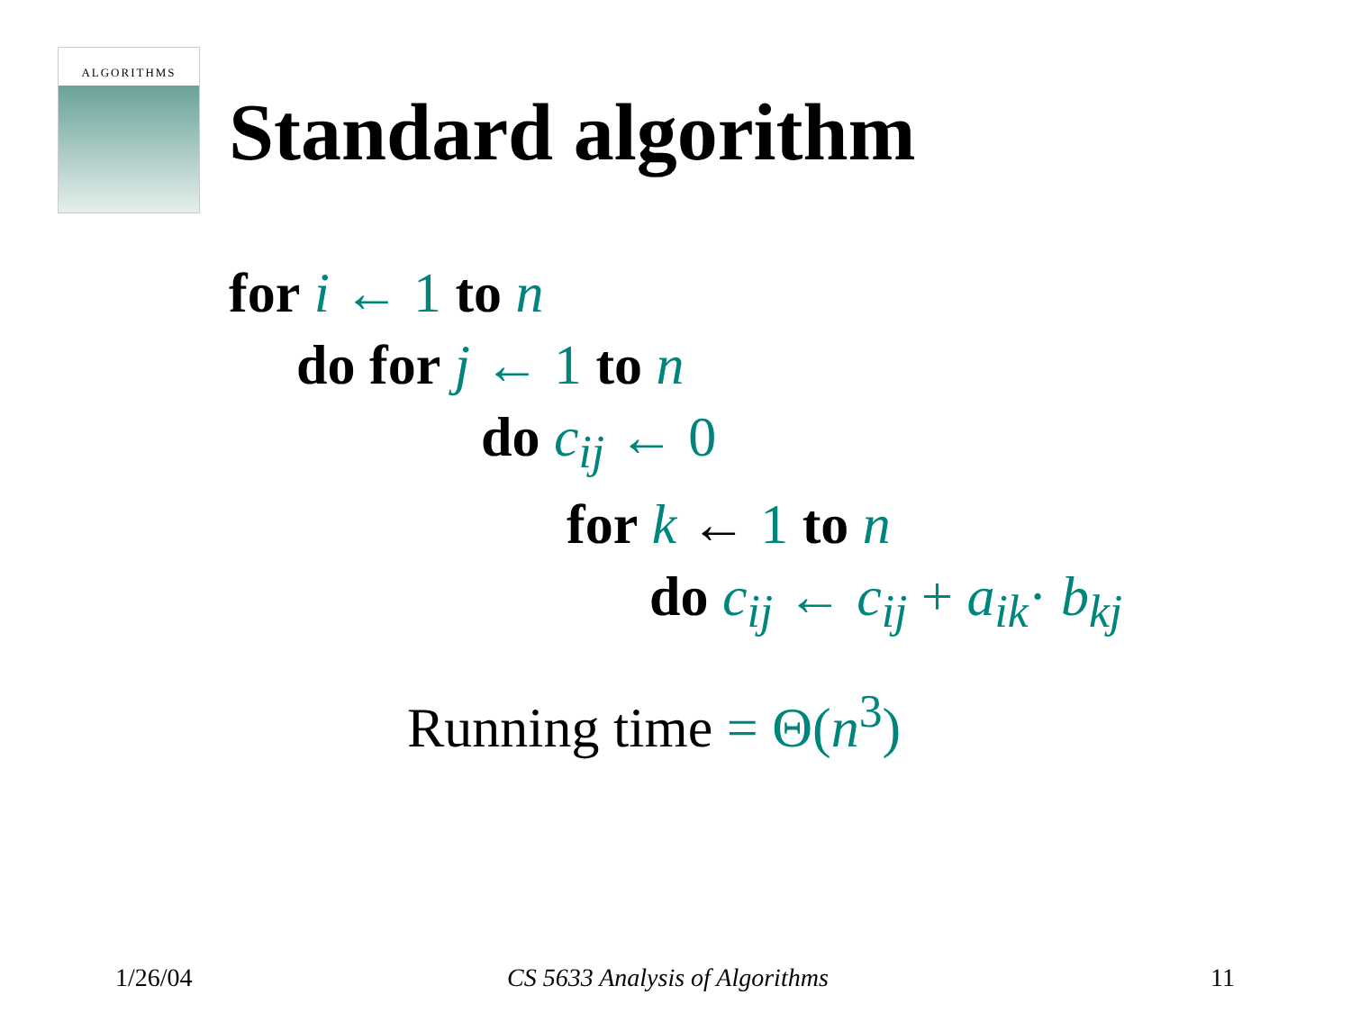ALGORITHMS
Standard algorithm
for i ← 1 to n
do for j ← 1 to n
do c<sub>ij</sub> ← 0
for k ← 1 to n
do c<sub>ij</sub> ← c<sub>ij</sub> + a<sub>ik</sub>· b<sub>kj</sub>
Running time = Θ(n<sup>3</sup>)
1/26/04 CS 5633 Analysis of Algorithms 11